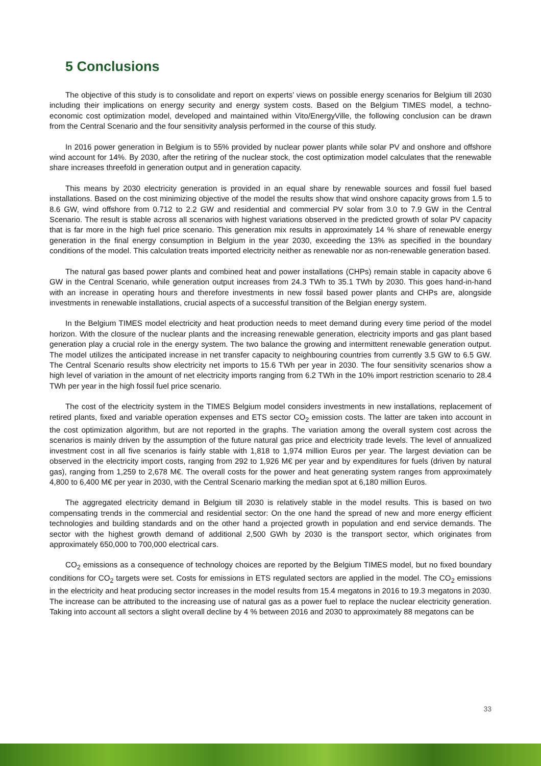5 Conclusions
The objective of this study is to consolidate and report on experts’ views on possible energy scenarios for Belgium till 2030 including their implications on energy security and energy system costs. Based on the Belgium TIMES model, a techno-economic cost optimization model, developed and maintained within Vito/EnergyVille, the following conclusion can be drawn from the Central Scenario and the four sensitivity analysis performed in the course of this study.
In 2016 power generation in Belgium is to 55% provided by nuclear power plants while solar PV and onshore and offshore wind account for 14%. By 2030, after the retiring of the nuclear stock, the cost optimization model calculates that the renewable share increases threefold in generation output and in generation capacity.
This means by 2030 electricity generation is provided in an equal share by renewable sources and fossil fuel based installations. Based on the cost minimizing objective of the model the results show that wind onshore capacity grows from 1.5 to 8.6 GW, wind offshore from 0.712 to 2.2 GW and residential and commercial PV solar from 3.0 to 7.9 GW in the Central Scenario. The result is stable across all scenarios with highest variations observed in the predicted growth of solar PV capacity that is far more in the high fuel price scenario. This generation mix results in approximately 14 % share of renewable energy generation in the final energy consumption in Belgium in the year 2030, exceeding the 13% as specified in the boundary conditions of the model. This calculation treats imported electricity neither as renewable nor as non-renewable generation based.
The natural gas based power plants and combined heat and power installations (CHPs) remain stable in capacity above 6 GW in the Central Scenario, while generation output increases from 24.3 TWh to 35.1 TWh by 2030. This goes hand-in-hand with an increase in operating hours and therefore investments in new fossil based power plants and CHPs are, alongside investments in renewable installations, crucial aspects of a successful transition of the Belgian energy system.
In the Belgium TIMES model electricity and heat production needs to meet demand during every time period of the model horizon. With the closure of the nuclear plants and the increasing renewable generation, electricity imports and gas plant based generation play a crucial role in the energy system. The two balance the growing and intermittent renewable generation output. The model utilizes the anticipated increase in net transfer capacity to neighbouring countries from currently 3.5 GW to 6.5 GW. The Central Scenario results show electricity net imports to 15.6 TWh per year in 2030. The four sensitivity scenarios show a high level of variation in the amount of net electricity imports ranging from 6.2 TWh in the 10% import restriction scenario to 28.4 TWh per year in the high fossil fuel price scenario.
The cost of the electricity system in the TIMES Belgium model considers investments in new installations, replacement of retired plants, fixed and variable operation expenses and ETS sector CO<sub>2</sub> emission costs. The latter are taken into account in the cost optimization algorithm, but are not reported in the graphs. The variation among the overall system cost across the scenarios is mainly driven by the assumption of the future natural gas price and electricity trade levels. The level of annualized investment cost in all five scenarios is fairly stable with 1,818 to 1,974 million Euros per year. The largest deviation can be observed in the electricity import costs, ranging from 292 to 1,926 M€ per year and by expenditures for fuels (driven by natural gas), ranging from 1,259 to 2,678 M€. The overall costs for the power and heat generating system ranges from approximately 4,800 to 6,400 M€ per year in 2030, with the Central Scenario marking the median spot at 6,180 million Euros.
The aggregated electricity demand in Belgium till 2030 is relatively stable in the model results. This is based on two compensating trends in the commercial and residential sector: On the one hand the spread of new and more energy efficient technologies and building standards and on the other hand a projected growth in population and end service demands. The sector with the highest growth demand of additional 2,500 GWh by 2030 is the transport sector, which originates from approximately 650,000 to 700,000 electrical cars.
CO<sub>2</sub> emissions as a consequence of technology choices are reported by the Belgium TIMES model, but no fixed boundary conditions for CO<sub>2</sub> targets were set. Costs for emissions in ETS regulated sectors are applied in the model. The CO<sub>2</sub> emissions in the electricity and heat producing sector increases in the model results from 15.4 megatons in 2016 to 19.3 megatons in 2030. The increase can be attributed to the increasing use of natural gas as a power fuel to replace the nuclear electricity generation. Taking into account all sectors a slight overall decline by 4 % between 2016 and 2030 to approximately 88 megatons can be
33